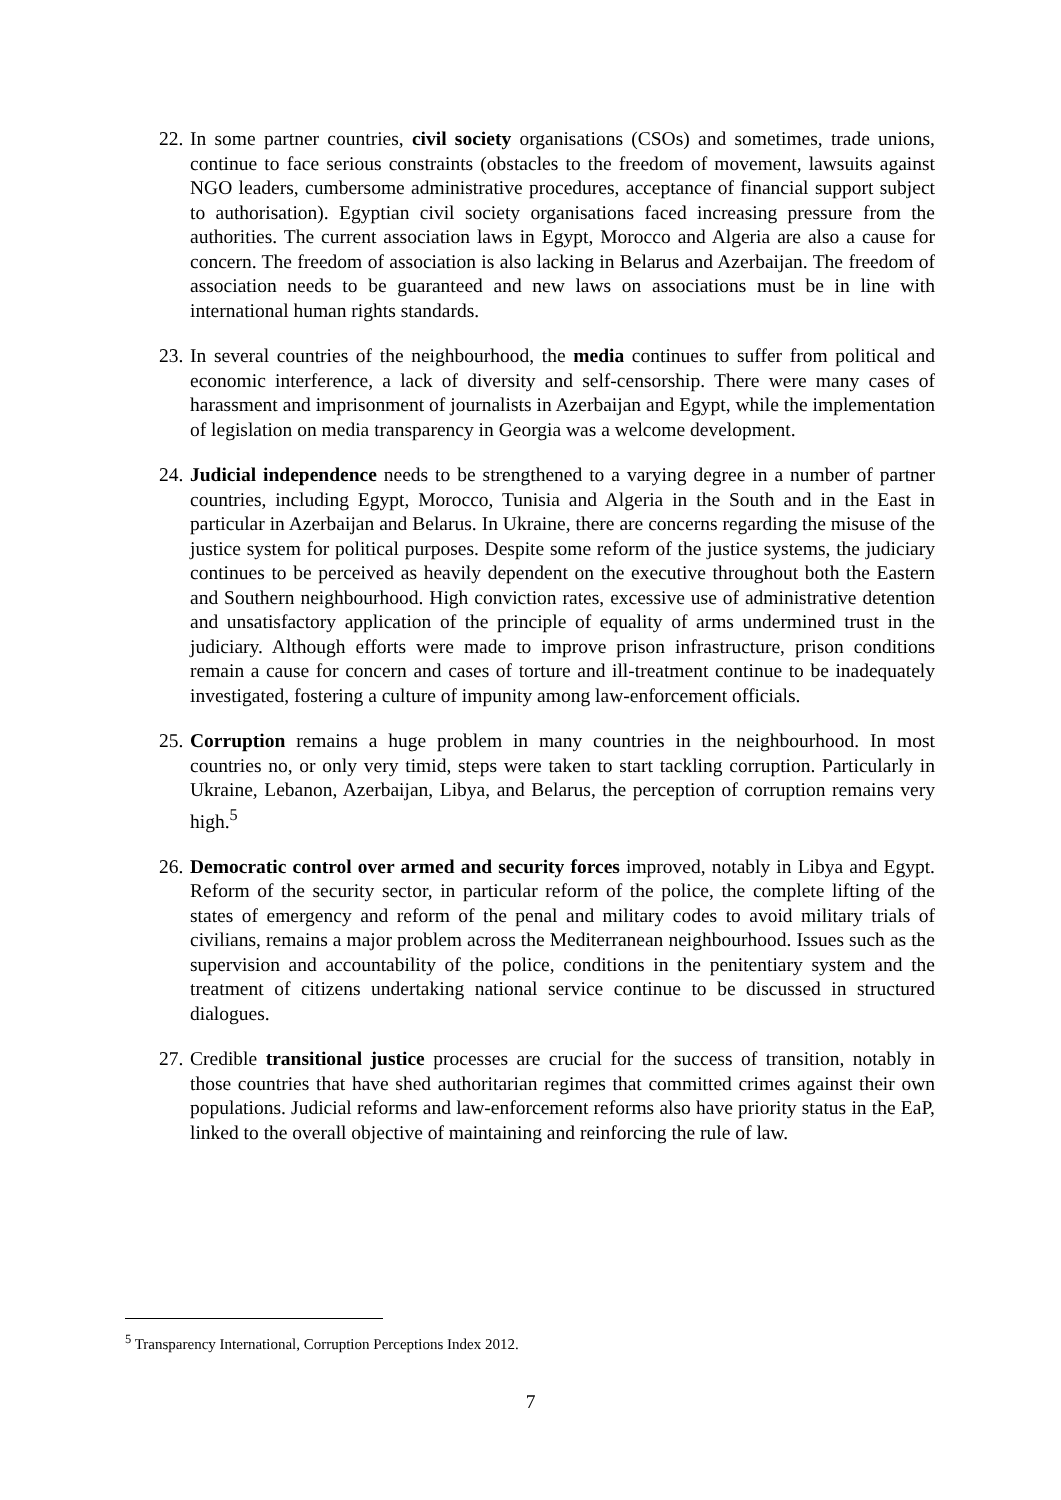22.
In some partner countries, civil society organisations (CSOs) and sometimes, trade unions, continue to face serious constraints (obstacles to the freedom of movement, lawsuits against NGO leaders, cumbersome administrative procedures, acceptance of financial support subject to authorisation). Egyptian civil society organisations faced increasing pressure from the authorities. The current association laws in Egypt, Morocco and Algeria are also a cause for concern. The freedom of association is also lacking in Belarus and Azerbaijan. The freedom of association needs to be guaranteed and new laws on associations must be in line with international human rights standards.
23.
In several countries of the neighbourhood, the media continues to suffer from political and economic interference, a lack of diversity and self-censorship. There were many cases of harassment and imprisonment of journalists in Azerbaijan and Egypt, while the implementation of legislation on media transparency in Georgia was a welcome development.
24.
Judicial independence needs to be strengthened to a varying degree in a number of partner countries, including Egypt, Morocco, Tunisia and Algeria in the South and in the East in particular in Azerbaijan and Belarus. In Ukraine, there are concerns regarding the misuse of the justice system for political purposes. Despite some reform of the justice systems, the judiciary continues to be perceived as heavily dependent on the executive throughout both the Eastern and Southern neighbourhood. High conviction rates, excessive use of administrative detention and unsatisfactory application of the principle of equality of arms undermined trust in the judiciary. Although efforts were made to improve prison infrastructure, prison conditions remain a cause for concern and cases of torture and ill-treatment continue to be inadequately investigated, fostering a culture of impunity among law-enforcement officials.
25.
Corruption remains a huge problem in many countries in the neighbourhood. In most countries no, or only very timid, steps were taken to start tackling corruption. Particularly in Ukraine, Lebanon, Azerbaijan, Libya, and Belarus, the perception of corruption remains very high.<sup>5</sup>
26.
Democratic control over armed and security forces improved, notably in Libya and Egypt. Reform of the security sector, in particular reform of the police, the complete lifting of the states of emergency and reform of the penal and military codes to avoid military trials of civilians, remains a major problem across the Mediterranean neighbourhood. Issues such as the supervision and accountability of the police, conditions in the penitentiary system and the treatment of citizens undertaking national service continue to be discussed in structured dialogues.
27.
Credible transitional justice processes are crucial for the success of transition, notably in those countries that have shed authoritarian regimes that committed crimes against their own populations. Judicial reforms and law-enforcement reforms also have priority status in the EaP, linked to the overall objective of maintaining and reinforcing the rule of law.
<sup>5</sup> Transparency International, Corruption Perceptions Index 2012.
7